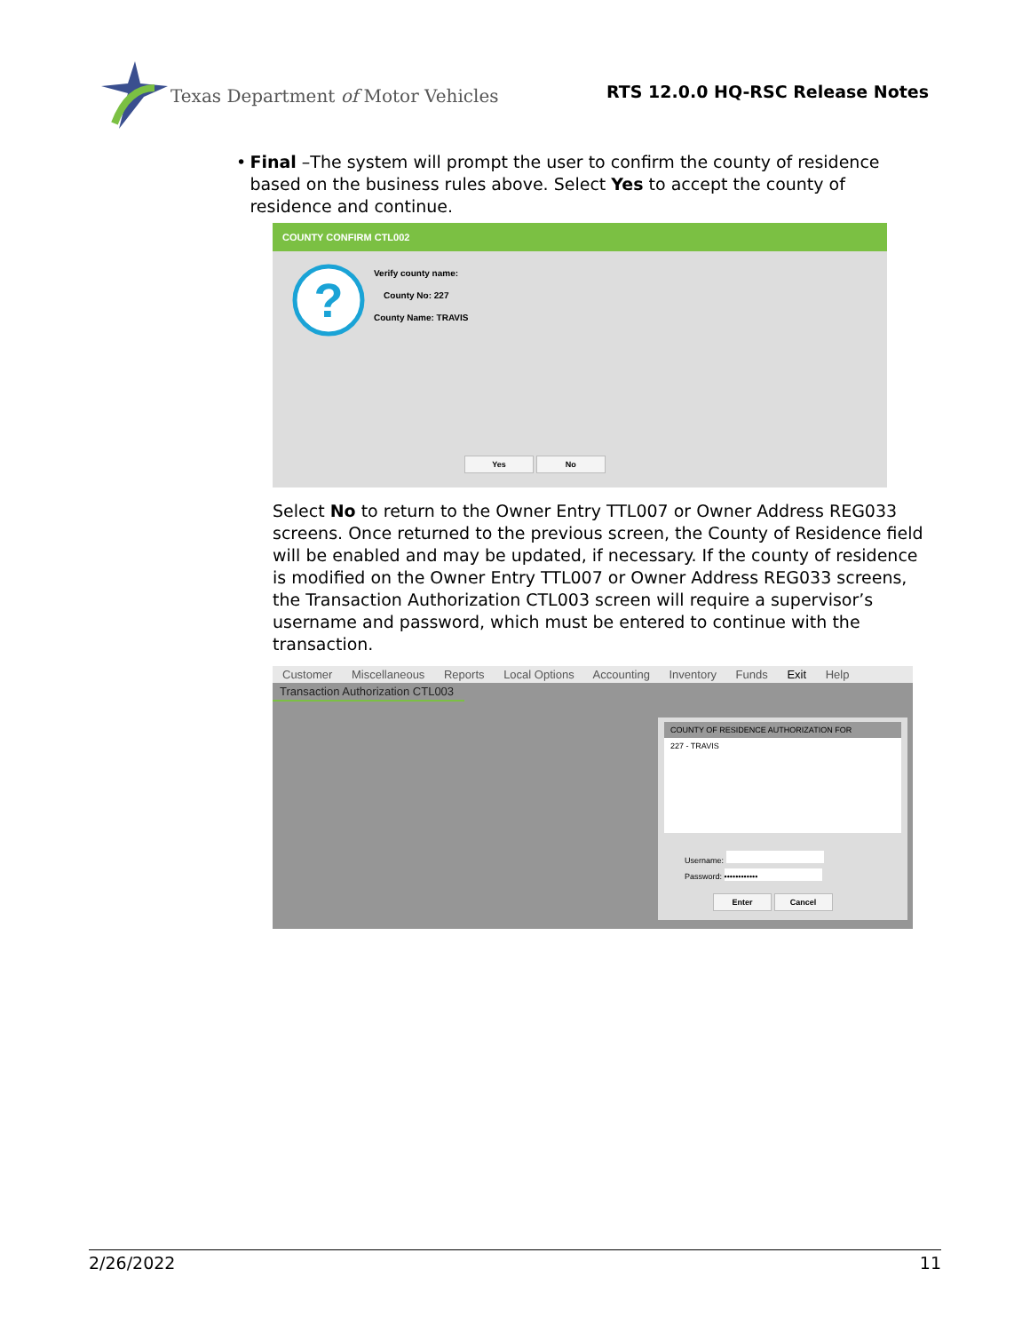Texas Department of Motor Vehicles
RTS 12.0.0 HQ-RSC Release Notes
• Final –The system will prompt the user to confirm the county of residence based on the business rules above. Select Yes to accept the county of residence and continue.
COUNTY CONFIRM CTL002
?
Verify county name:
County No: 227
County Name: TRAVIS
Yes No
Select No to return to the Owner Entry TTL007 or Owner Address REG033 screens. Once returned to the previous screen, the County of Residence field will be enabled and may be updated, if necessary. If the county of residence is modified on the Owner Entry TTL007 or Owner Address REG033 screens, the Transaction Authorization CTL003 screen will require a supervisor’s username and password, which must be entered to continue with the transaction.
Customer Miscellaneous Reports Local Options Accounting Inventory Funds Exit Help
Transaction Authorization CTL003
COUNTY OF RESIDENCE AUTHORIZATION FOR
227 - TRAVIS
Username:
Password: ••••••••••••
Enter Cancel
2/26/2022 11